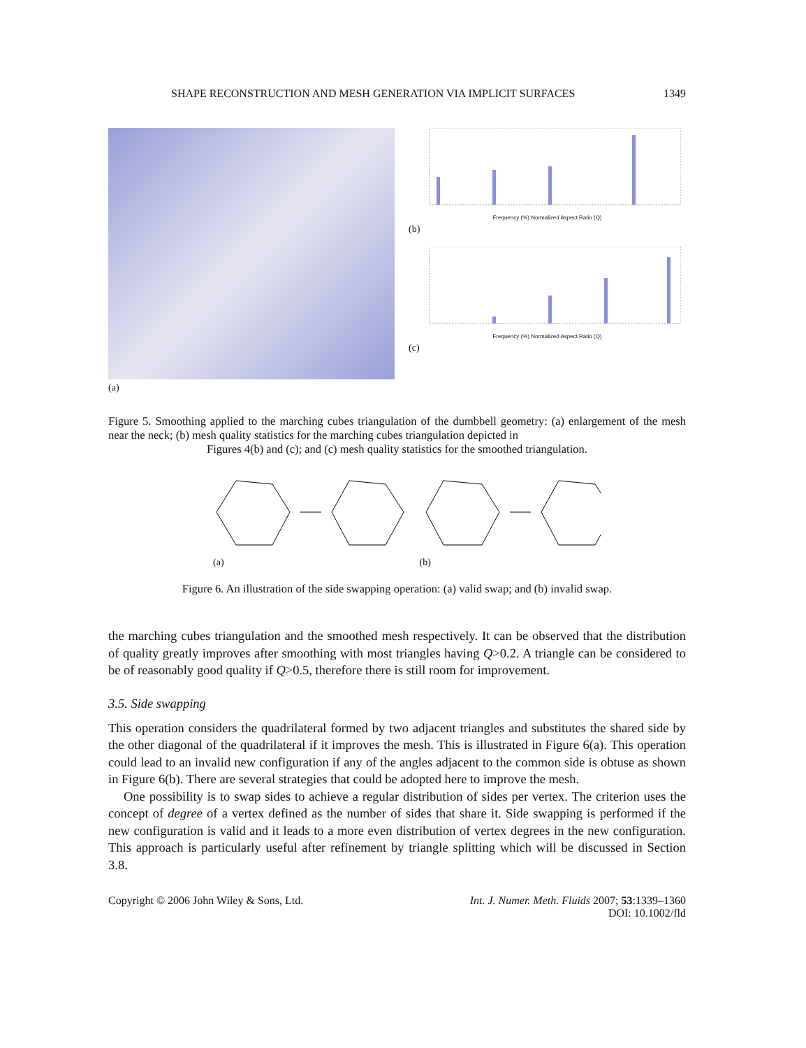SHAPE RECONSTRUCTION AND MESH GENERATION VIA IMPLICIT SURFACES 1349
(a)
Frequency (%) Normalized Aspect Ratio (Q)
(b)
Frequency (%) Normalized Aspect Ratio (Q)
(c)
Figure 5. Smoothing applied to the marching cubes triangulation of the dumbbell geometry: (a) enlargement of the mesh near the neck; (b) mesh quality statistics for the marching cubes triangulation depicted in
Figures 4(b) and (c); and (c) mesh quality statistics for the smoothed triangulation.
(a) (b)
Figure 6. An illustration of the side swapping operation: (a) valid swap; and (b) invalid swap.
the marching cubes triangulation and the smoothed mesh respectively. It can be observed that the distribution of quality greatly improves after smoothing with most triangles having Q>0.2. A triangle can be considered to be of reasonably good quality if Q>0.5, therefore there is still room for improvement.
3.5. Side swapping
This operation considers the quadrilateral formed by two adjacent triangles and substitutes the shared side by the other diagonal of the quadrilateral if it improves the mesh. This is illustrated in Figure 6(a). This operation could lead to an invalid new configuration if any of the angles adjacent to the common side is obtuse as shown in Figure 6(b). There are several strategies that could be adopted here to improve the mesh.
One possibility is to swap sides to achieve a regular distribution of sides per vertex. The criterion uses the concept of degree of a vertex defined as the number of sides that share it. Side swapping is performed if the new configuration is valid and it leads to a more even distribution of vertex degrees in the new configuration. This approach is particularly useful after refinement by triangle splitting which will be discussed in Section 3.8.
Copyright © 2006 John Wiley & Sons, Ltd. Int. J. Numer. Meth. Fluids 2007; 53:1339–1360
DOI: 10.1002/fld